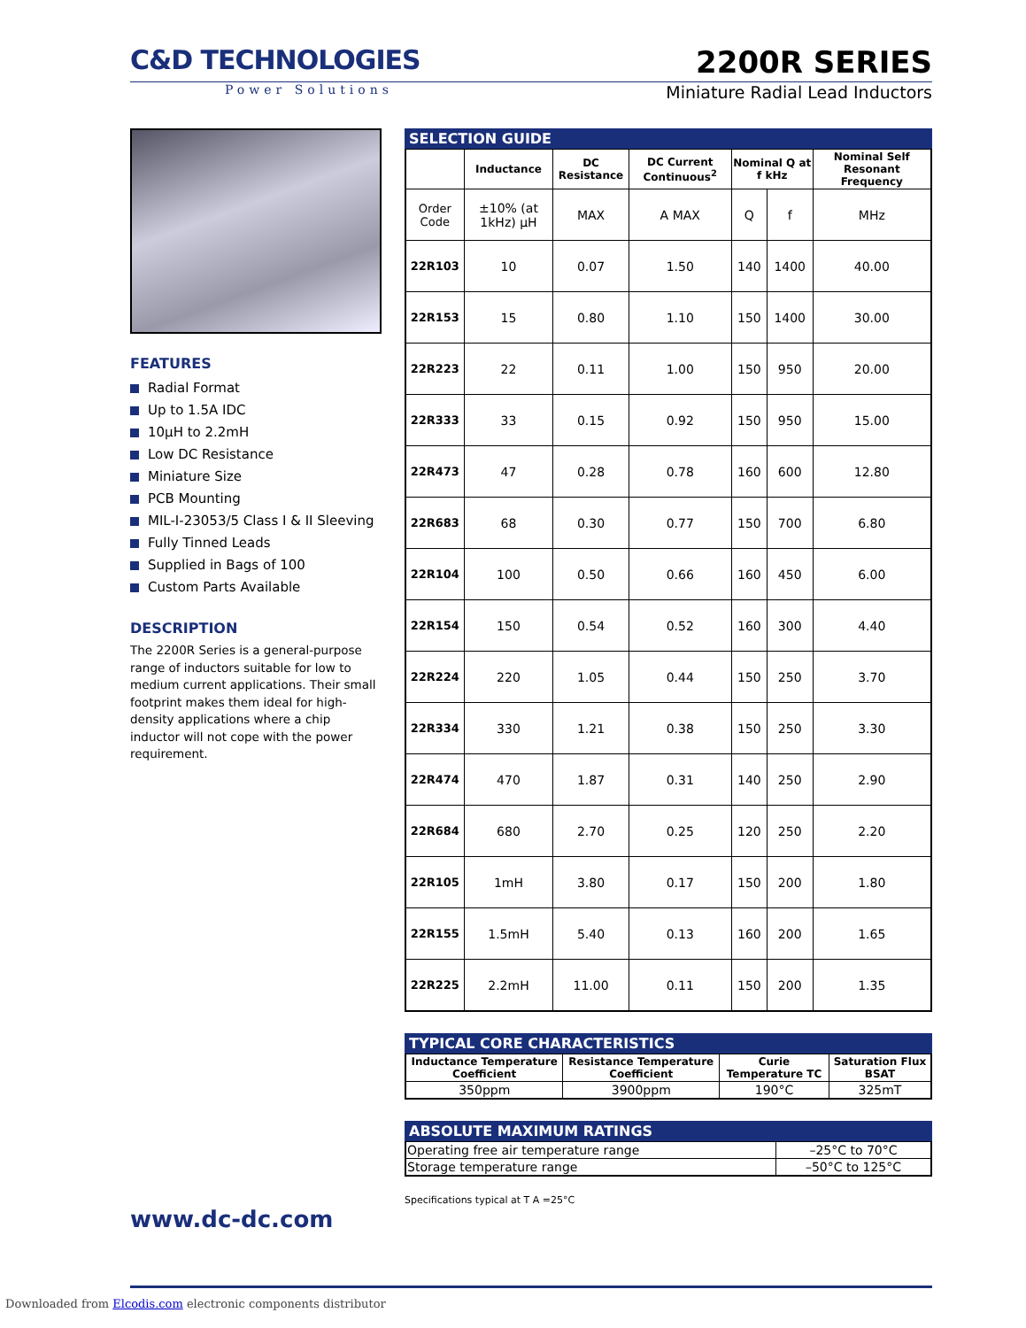C&D TECHNOLOGIES 2200R SERIES
Power Solutions
Miniature Radial Lead Inductors
FEATURES
Radial Format
Up to 1.5A IDC
10µH to 2.2mH
Low DC Resistance
Miniature Size
PCB Mounting
MIL-I-23053/5 Class I & II Sleeving
Fully Tinned Leads
Supplied in Bags of 100
Custom Parts Available
DESCRIPTION
The 2200R Series is a general-purpose range of inductors suitable for low to medium current applications. Their small footprint makes them ideal for high-density applications where a chip inductor will not cope with the power requirement.
www.dc-dc.com
SELECTION GUIDE
| | Inductance | DC Resistance | DC Current Continuous<sup>2</sup> | Nominal Q at f kHz | | Nominal Self Resonant Frequency |
| --- | --- | --- | --- | --- | --- | --- |
| Order Code | ±10% (at 1kHz) µH | MAX | A MAX | Q | f | MHz |
| 22R103 | 10 | 0.07 | 1.50 | 140 | 1400 | 40.00 |
| 22R153 | 15 | 0.80 | 1.10 | 150 | 1400 | 30.00 |
| 22R223 | 22 | 0.11 | 1.00 | 150 | 950 | 20.00 |
| 22R333 | 33 | 0.15 | 0.92 | 150 | 950 | 15.00 |
| 22R473 | 47 | 0.28 | 0.78 | 160 | 600 | 12.80 |
| 22R683 | 68 | 0.30 | 0.77 | 150 | 700 | 6.80 |
| 22R104 | 100 | 0.50 | 0.66 | 160 | 450 | 6.00 |
| 22R154 | 150 | 0.54 | 0.52 | 160 | 300 | 4.40 |
| 22R224 | 220 | 1.05 | 0.44 | 150 | 250 | 3.70 |
| 22R334 | 330 | 1.21 | 0.38 | 150 | 250 | 3.30 |
| 22R474 | 470 | 1.87 | 0.31 | 140 | 250 | 2.90 |
| 22R684 | 680 | 2.70 | 0.25 | 120 | 250 | 2.20 |
| 22R105 | 1mH | 3.80 | 0.17 | 150 | 200 | 1.80 |
| 22R155 | 1.5mH | 5.40 | 0.13 | 160 | 200 | 1.65 |
| 22R225 | 2.2mH | 11.00 | 0.11 | 150 | 200 | 1.35 |
TYPICAL CORE CHARACTERISTICS
| Inductance Temperature Coefficient | Resistance Temperature Coefficient | Curie Temperature TC | Saturation Flux BSAT |
| --- | --- | --- | --- |
| 350ppm | 3900ppm | 190°C | 325mT |
ABSOLUTE MAXIMUM RATINGS
| Operating free air temperature range | –25°C to 70°C |
| Storage temperature range | –50°C to 125°C |
Specifications typical at T A =25°C
Downloaded from Elcodis.com electronic components distributor